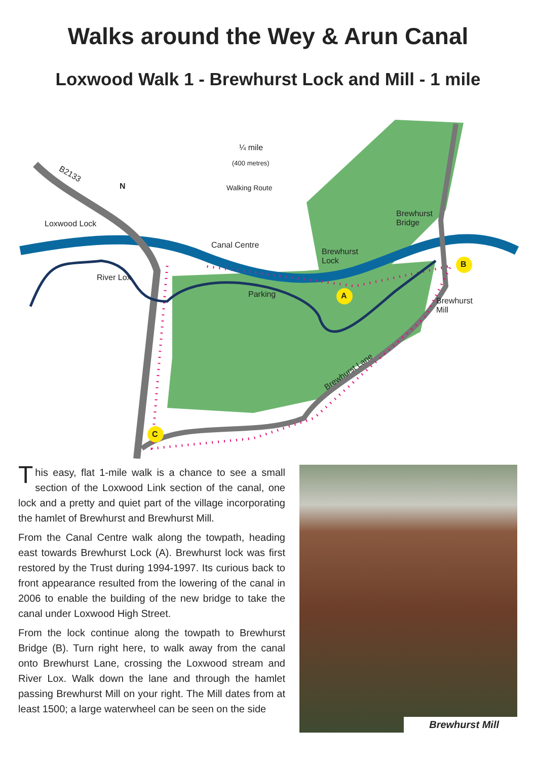Walks around the Wey & Arun Canal
Loxwood Walk 1 - Brewhurst Lock and Mill - 1 mile
¼ mile
(400 metres)
B2133
N Walking Route
Brewhurst
Bridge Loxwood Lock
Canal Centre
Brewhurst
Lock B
River Lox
Parking A
Brewhurst
Mill
Brewhurst Lane
C
This easy, flat 1-mile walk is a chance to see a small section of the Loxwood Link section of the canal, one lock and a pretty and quiet part of the village incorporating the hamlet of Brewhurst and Brewhurst Mill.
From the Canal Centre walk along the towpath, heading east towards Brewhurst Lock (A). Brewhurst lock was first restored by the Trust during 1994-1997. Its curious back to front appearance resulted from the lowering of the canal in 2006 to enable the building of the new bridge to take the canal under Loxwood High Street.
From the lock continue along the towpath to Brewhurst Bridge (B). Turn right here, to walk away from the canal onto Brewhurst Lane, crossing the Loxwood stream and River Lox. Walk down the lane and through the hamlet passing Brewhurst Mill on your right. The Mill dates from at least 1500; a large waterwheel can be seen on the side
Brewhurst Mill